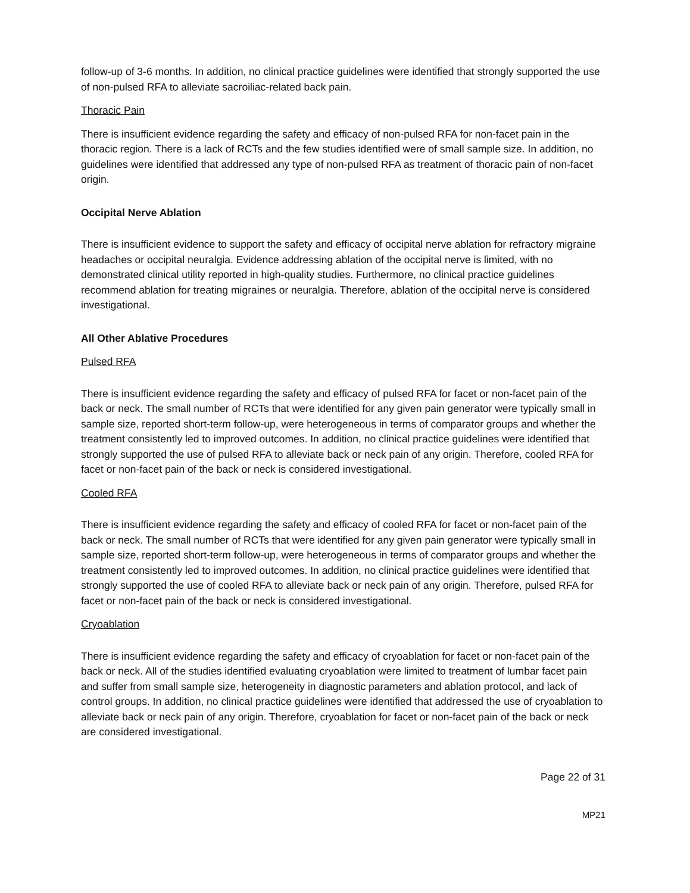follow-up of 3-6 months. In addition, no clinical practice guidelines were identified that strongly supported the use of non-pulsed RFA to alleviate sacroiliac-related back pain.
Thoracic Pain
There is insufficient evidence regarding the safety and efficacy of non-pulsed RFA for non-facet pain in the thoracic region. There is a lack of RCTs and the few studies identified were of small sample size. In addition, no guidelines were identified that addressed any type of non-pulsed RFA as treatment of thoracic pain of non-facet origin.
Occipital Nerve Ablation
There is insufficient evidence to support the safety and efficacy of occipital nerve ablation for refractory migraine headaches or occipital neuralgia. Evidence addressing ablation of the occipital nerve is limited, with no demonstrated clinical utility reported in high-quality studies. Furthermore, no clinical practice guidelines recommend ablation for treating migraines or neuralgia. Therefore, ablation of the occipital nerve is considered investigational.
All Other Ablative Procedures
Pulsed RFA
There is insufficient evidence regarding the safety and efficacy of pulsed RFA for facet or non-facet pain of the back or neck. The small number of RCTs that were identified for any given pain generator were typically small in sample size, reported short-term follow-up, were heterogeneous in terms of comparator groups and whether the treatment consistently led to improved outcomes. In addition, no clinical practice guidelines were identified that strongly supported the use of pulsed RFA to alleviate back or neck pain of any origin. Therefore, cooled RFA for facet or non-facet pain of the back or neck is considered investigational.
Cooled RFA
There is insufficient evidence regarding the safety and efficacy of cooled RFA for facet or non-facet pain of the back or neck. The small number of RCTs that were identified for any given pain generator were typically small in sample size, reported short-term follow-up, were heterogeneous in terms of comparator groups and whether the treatment consistently led to improved outcomes. In addition, no clinical practice guidelines were identified that strongly supported the use of cooled RFA to alleviate back or neck pain of any origin. Therefore, pulsed RFA for facet or non-facet pain of the back or neck is considered investigational.
Cryoablation
There is insufficient evidence regarding the safety and efficacy of cryoablation for facet or non-facet pain of the back or neck. All of the studies identified evaluating cryoablation were limited to treatment of lumbar facet pain and suffer from small sample size, heterogeneity in diagnostic parameters and ablation protocol, and lack of control groups. In addition, no clinical practice guidelines were identified that addressed the use of cryoablation to alleviate back or neck pain of any origin. Therefore, cryoablation for facet or non-facet pain of the back or neck are considered investigational.
Page 22 of 31
MP21